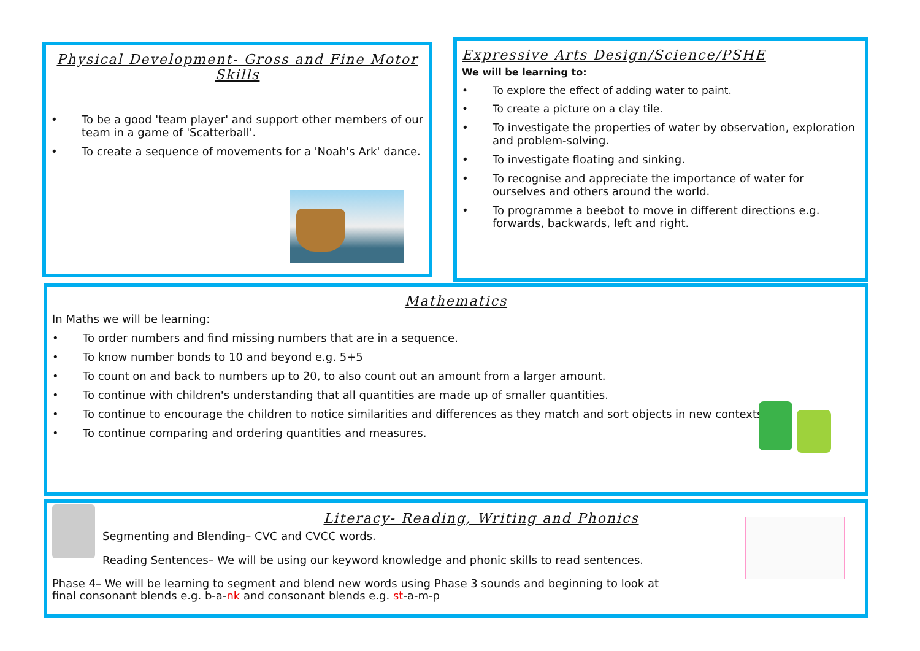Physical Development- Gross and Fine Motor Skills
• To be a good 'team player' and support other members of our team in a game of 'Scatterball'.
• To create a sequence of movements for a 'Noah's Ark' dance.
Expressive Arts Design/Science/PSHE
We will be learning to:
• To explore the effect of adding water to paint.
• To create a picture on a clay tile.
• To investigate the properties of water by observation, exploration and problem-solving.
• To investigate floating and sinking.
• To recognise and appreciate the importance of water for ourselves and others around the world.
• To programme a beebot to move in different directions e.g. forwards, backwards, left and right.
Mathematics
In Maths we will be learning:
• To order numbers and find missing numbers that are in a sequence.
• To know number bonds to 10 and beyond e.g. 5+5
• To count on and back to numbers up to 20, to also count out an amount from a larger amount.
• To continue with children's understanding that all quantities are made up of smaller quantities.
• To continue to encourage the children to notice similarities and differences as they match and sort objects in new contexts.
• To continue comparing and ordering quantities and measures.
Literacy- Reading, Writing and Phonics
Segmenting and Blending– CVC and CVCC words.
Reading Sentences– We will be using our keyword knowledge and phonic skills to read sentences.
Phase 4– We will be learning to segment and blend new words using Phase 3 sounds and beginning to look at
final consonant blends e.g. b-a-nk and consonant blends e.g. st-a-m-p